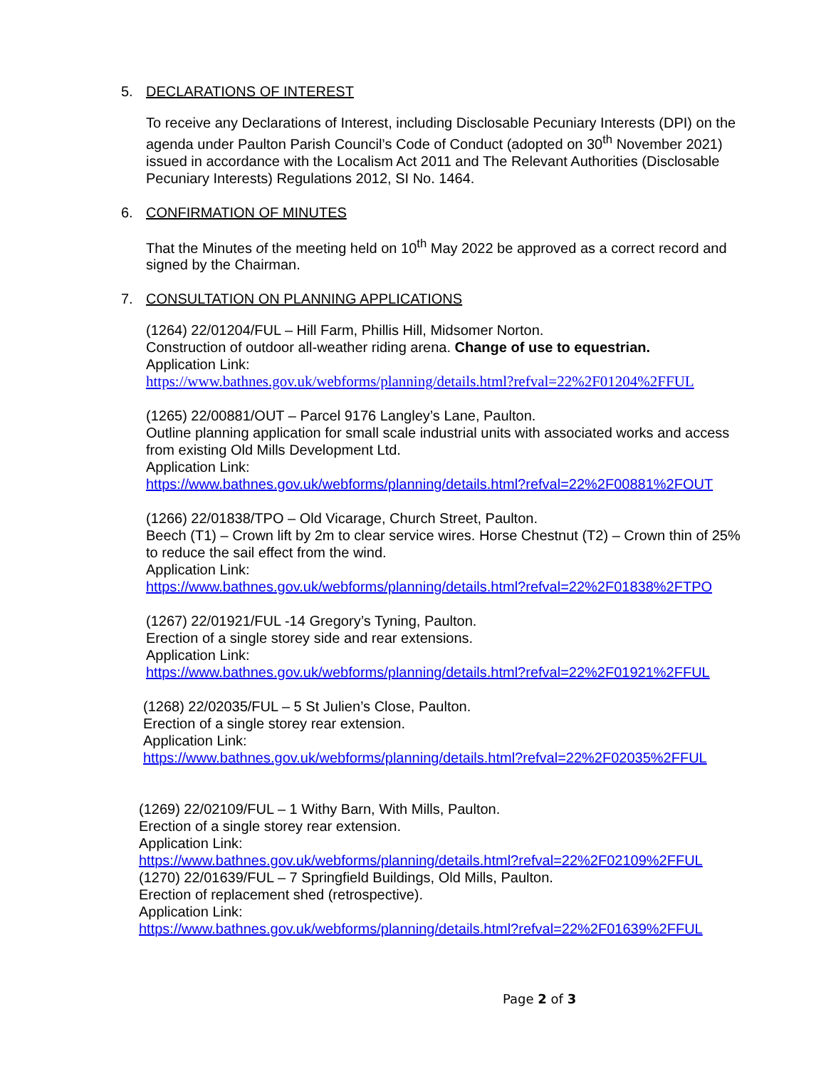5. DECLARATIONS OF INTEREST
To receive any Declarations of Interest, including Disclosable Pecuniary Interests (DPI) on the agenda under Paulton Parish Council’s Code of Conduct (adopted on 30<sup>th</sup> November 2021) issued in accordance with the Localism Act 2011 and The Relevant Authorities (Disclosable Pecuniary Interests) Regulations 2012, SI No. 1464.
6. CONFIRMATION OF MINUTES
That the Minutes of the meeting held on 10<sup>th</sup> May 2022 be approved as a correct record and signed by the Chairman.
7. CONSULTATION ON PLANNING APPLICATIONS
(1264) 22/01204/FUL – Hill Farm, Phillis Hill, Midsomer Norton.
Construction of outdoor all-weather riding arena. Change of use to equestrian.
Application Link:
https://www.bathnes.gov.uk/webforms/planning/details.html?refval=22%2F01204%2FFUL
(1265) 22/00881/OUT – Parcel 9176 Langley’s Lane, Paulton.
Outline planning application for small scale industrial units with associated works and access from existing Old Mills Development Ltd.
Application Link:
https://www.bathnes.gov.uk/webforms/planning/details.html?refval=22%2F00881%2FOUT
(1266) 22/01838/TPO – Old Vicarage, Church Street, Paulton.
Beech (T1) – Crown lift by 2m to clear service wires. Horse Chestnut (T2) – Crown thin of 25% to reduce the sail effect from the wind.
Application Link:
https://www.bathnes.gov.uk/webforms/planning/details.html?refval=22%2F01838%2FTPO
(1267) 22/01921/FUL -14 Gregory’s Tyning, Paulton.
Erection of a single storey side and rear extensions.
Application Link:
https://www.bathnes.gov.uk/webforms/planning/details.html?refval=22%2F01921%2FFUL
(1268) 22/02035/FUL – 5 St Julien’s Close, Paulton.
Erection of a single storey rear extension.
Application Link:
https://www.bathnes.gov.uk/webforms/planning/details.html?refval=22%2F02035%2FFUL
(1269) 22/02109/FUL – 1 Withy Barn, With Mills, Paulton.
Erection of a single storey rear extension.
Application Link:
https://www.bathnes.gov.uk/webforms/planning/details.html?refval=22%2F02109%2FFUL
(1270) 22/01639/FUL – 7 Springfield Buildings, Old Mills, Paulton.
Erection of replacement shed (retrospective).
Application Link:
https://www.bathnes.gov.uk/webforms/planning/details.html?refval=22%2F01639%2FFUL
Page 2 of 3